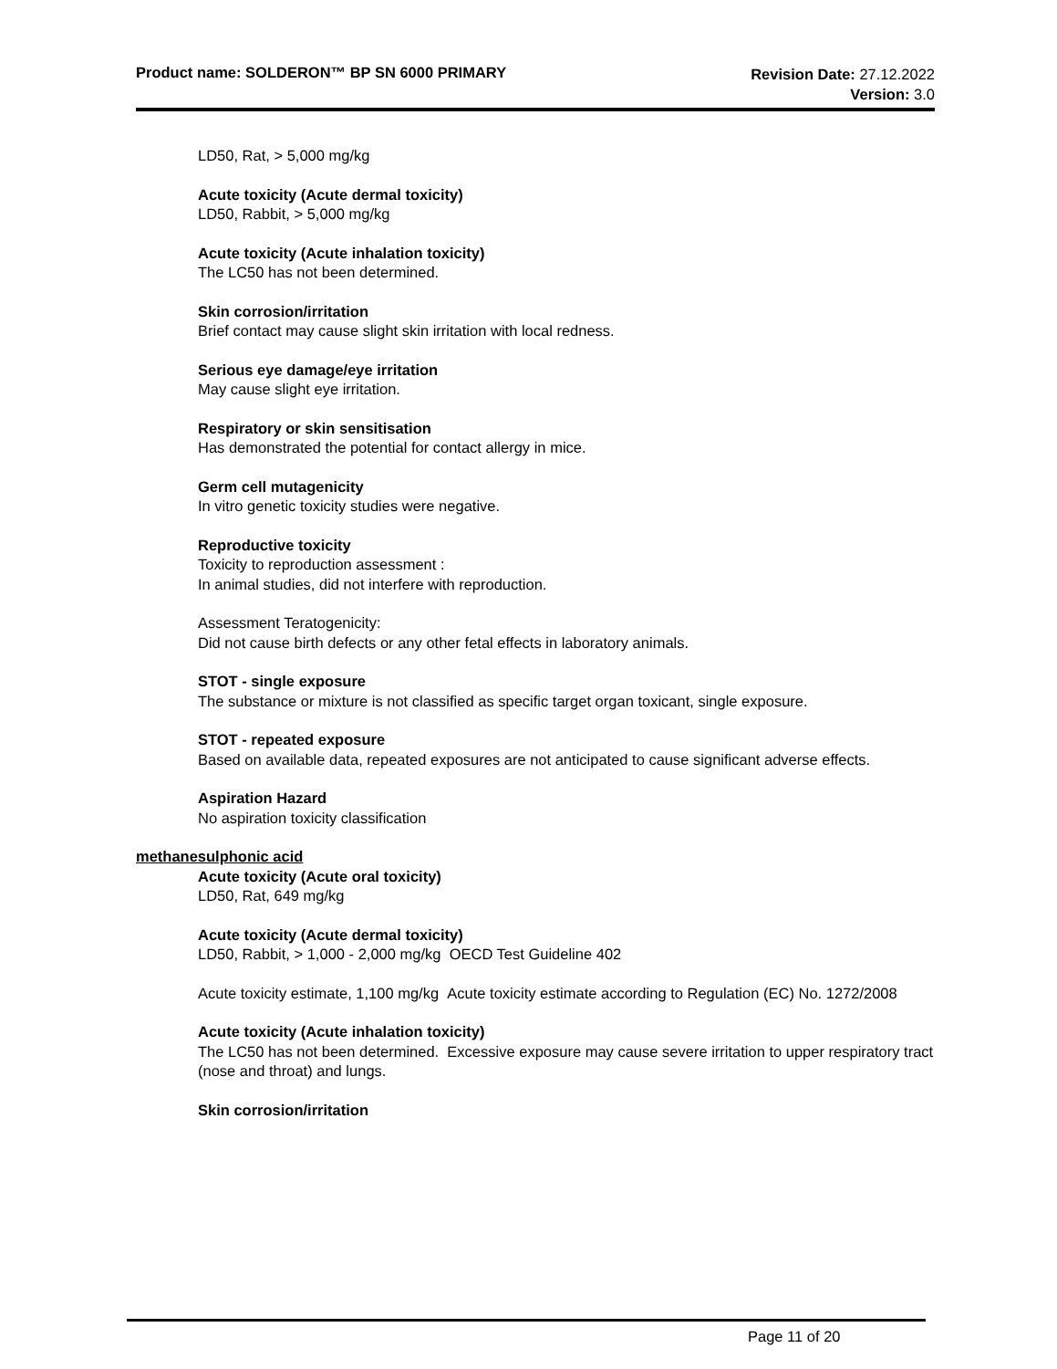Product name: SOLDERON™ BP SN 6000 PRIMARY
Revision Date: 27.12.2022
Version: 3.0
LD50, Rat, > 5,000 mg/kg
Acute toxicity (Acute dermal toxicity)
LD50, Rabbit, > 5,000 mg/kg
Acute toxicity (Acute inhalation toxicity)
The LC50 has not been determined.
Skin corrosion/irritation
Brief contact may cause slight skin irritation with local redness.
Serious eye damage/eye irritation
May cause slight eye irritation.
Respiratory or skin sensitisation
Has demonstrated the potential for contact allergy in mice.
Germ cell mutagenicity
In vitro genetic toxicity studies were negative.
Reproductive toxicity
Toxicity to reproduction assessment :
In animal studies, did not interfere with reproduction.
Assessment Teratogenicity:
Did not cause birth defects or any other fetal effects in laboratory animals.
STOT - single exposure
The substance or mixture is not classified as specific target organ toxicant, single exposure.
STOT - repeated exposure
Based on available data, repeated exposures are not anticipated to cause significant adverse effects.
Aspiration Hazard
No aspiration toxicity classification
methanesulphonic acid
Acute toxicity (Acute oral toxicity)
LD50, Rat, 649 mg/kg
Acute toxicity (Acute dermal toxicity)
LD50, Rabbit, > 1,000 - 2,000 mg/kg OECD Test Guideline 402
Acute toxicity estimate, 1,100 mg/kg Acute toxicity estimate according to Regulation (EC) No. 1272/2008
Acute toxicity (Acute inhalation toxicity)
The LC50 has not been determined. Excessive exposure may cause severe irritation to upper respiratory tract (nose and throat) and lungs.
Skin corrosion/irritation
Page 11 of 20